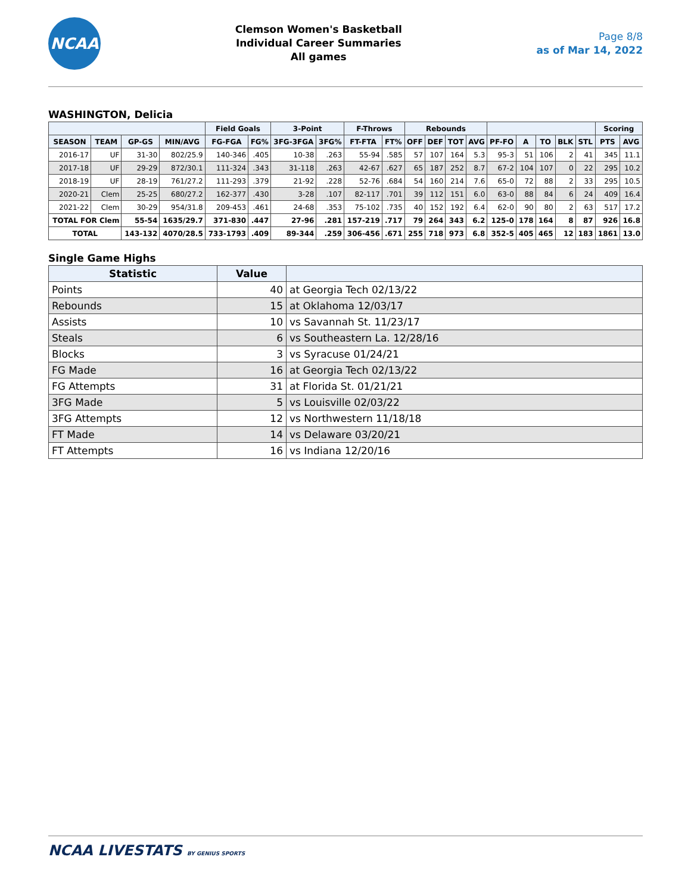NCAA
Clemson Women's Basketball
Individual Career Summaries
All games
Page 8/8
as of Mar 14, 2022
WASHINGTON, Delicia
| | | | | Field Goals | | 3-Point | | F-Throws | | Rebounds | | | | | | | | | Scoring | |
| --- | --- | --- | --- | --- | --- | --- | --- | --- | --- | --- | --- | --- | --- | --- | --- | --- | --- | --- | --- | --- |
| SEASON | TEAM | GP-GS | MIN/AVG | FG-FGA | FG% | 3FG-3FGA | 3FG% | FT-FTA | FT% | OFF | DEF | TOT | AVG | PF-FO | A | TO | BLK | STL | PTS | AVG |
| 2016-17 | UF | 31-30 | 802/25.9 | 140-346 | .405 | 10-38 | .263 | 55-94 | .585 | 57 | 107 | 164 | 5.3 | 95-3 | 51 | 106 | 2 | 41 | 345 | 11.1 |
| 2017-18 | UF | 29-29 | 872/30.1 | 111-324 | .343 | 31-118 | .263 | 42-67 | .627 | 65 | 187 | 252 | 8.7 | 67-2 | 104 | 107 | 0 | 22 | 295 | 10.2 |
| 2018-19 | UF | 28-19 | 761/27.2 | 111-293 | .379 | 21-92 | .228 | 52-76 | .684 | 54 | 160 | 214 | 7.6 | 65-0 | 72 | 88 | 2 | 33 | 295 | 10.5 |
| 2020-21 | Clem | 25-25 | 680/27.2 | 162-377 | .430 | 3-28 | .107 | 82-117 | .701 | 39 | 112 | 151 | 6.0 | 63-0 | 88 | 84 | 6 | 24 | 409 | 16.4 |
| 2021-22 | Clem | 30-29 | 954/31.8 | 209-453 | .461 | 24-68 | .353 | 75-102 | .735 | 40 | 152 | 192 | 6.4 | 62-0 | 90 | 80 | 2 | 63 | 517 | 17.2 |
| TOTAL FOR Clem | | 55-54 | 1635/29.7 | 371-830 | .447 | 27-96 | .281 | 157-219 | .717 | 79 | 264 | 343 | 6.2 | 125-0 | 178 | 164 | 8 | 87 | 926 | 16.8 |
| TOTAL | | 143-132 | 4070/28.5 | 733-1793 | .409 | 89-344 | .259 | 306-456 | .671 | 255 | 718 | 973 | 6.8 | 352-5 | 405 | 465 | 12 | 183 | 1861 | 13.0 |
Single Game Highs
| Statistic | Value | |
| --- | --- | --- |
| Points | 40 | at Georgia Tech 02/13/22 |
| Rebounds | 15 | at Oklahoma 12/03/17 |
| Assists | 10 | vs Savannah St. 11/23/17 |
| Steals | 6 | vs Southeastern La. 12/28/16 |
| Blocks | 3 | vs Syracuse 01/24/21 |
| FG Made | 16 | at Georgia Tech 02/13/22 |
| FG Attempts | 31 | at Florida St. 01/21/21 |
| 3FG Made | 5 | vs Louisville 02/03/22 |
| 3FG Attempts | 12 | vs Northwestern 11/18/18 |
| FT Made | 14 | vs Delaware 03/20/21 |
| FT Attempts | 16 | vs Indiana 12/20/16 |
NCAA LIVESTATS BY GENIUS SPORTS